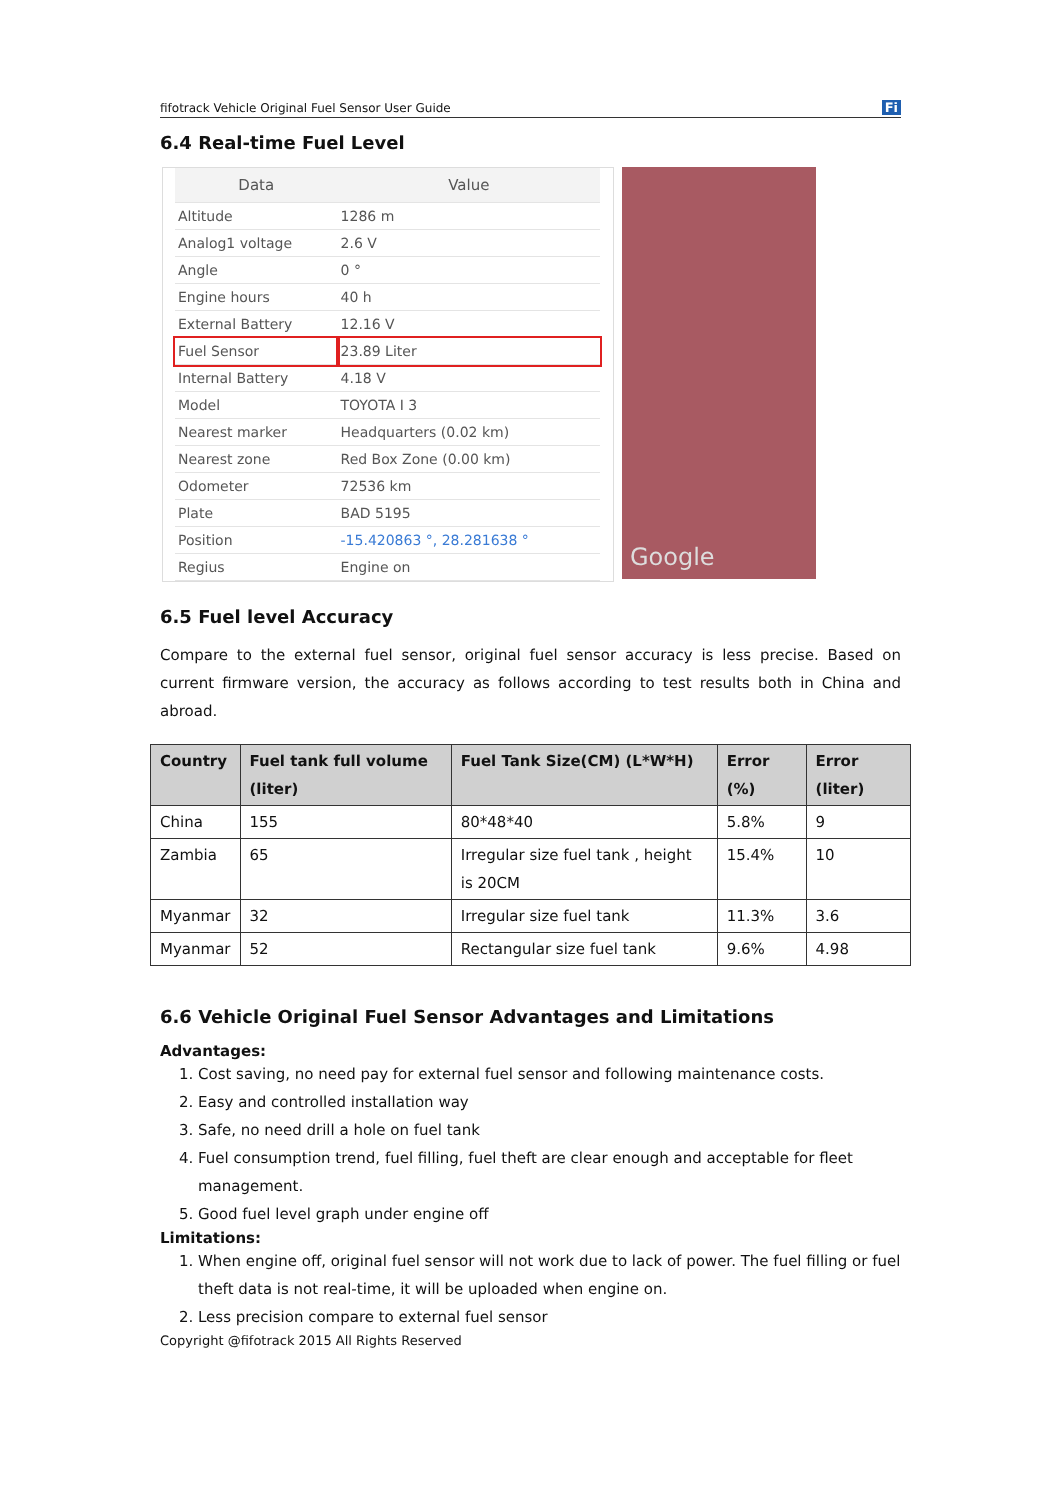fifotrack Vehicle Original Fuel Sensor User Guide Fi
6.4 Real-time Fuel Level
| Data | Value |
| --- | --- |
| Altitude | 1286 m |
| Analog1 voltage | 2.6 V |
| Angle | 0 ° |
| Engine hours | 40 h |
| External Battery | 12.16 V |
| Fuel Sensor | 23.89 Liter |
| Internal Battery | 4.18 V |
| Model | TOYOTA I 3 |
| Nearest marker | Headquarters (0.02 km) |
| Nearest zone | Red Box Zone (0.00 km) |
| Odometer | 72536 km |
| Plate | BAD 5195 |
| Position | -15.420863 °, 28.281638 ° |
| Regius | Engine on |
Google
6.5 Fuel level Accuracy
Compare to the external fuel sensor, original fuel sensor accuracy is less precise. Based on current firmware version, the accuracy as follows according to test results both in China and abroad.
| Country | Fuel tank full volume (liter) | Fuel Tank Size(CM) (L*W*H) | Error (%) | Error (liter) |
| --- | --- | --- | --- | --- |
| China | 155 | 80*48*40 | 5.8% | 9 |
| Zambia | 65 | Irregular size fuel tank , height is 20CM | 15.4% | 10 |
| Myanmar | 32 | Irregular size fuel tank | 11.3% | 3.6 |
| Myanmar | 52 | Rectangular size fuel tank | 9.6% | 4.98 |
6.6 Vehicle Original Fuel Sensor Advantages and Limitations
Advantages:
1. Cost saving, no need pay for external fuel sensor and following maintenance costs.
2. Easy and controlled installation way
3. Safe, no need drill a hole on fuel tank
4. Fuel consumption trend, fuel filling, fuel theft are clear enough and acceptable for fleet management.
5. Good fuel level graph under engine off
Limitations:
1. When engine off, original fuel sensor will not work due to lack of power. The fuel filling or fuel theft data is not real-time, it will be uploaded when engine on.
2. Less precision compare to external fuel sensor
Copyright @fifotrack 2015 All Rights Reserved